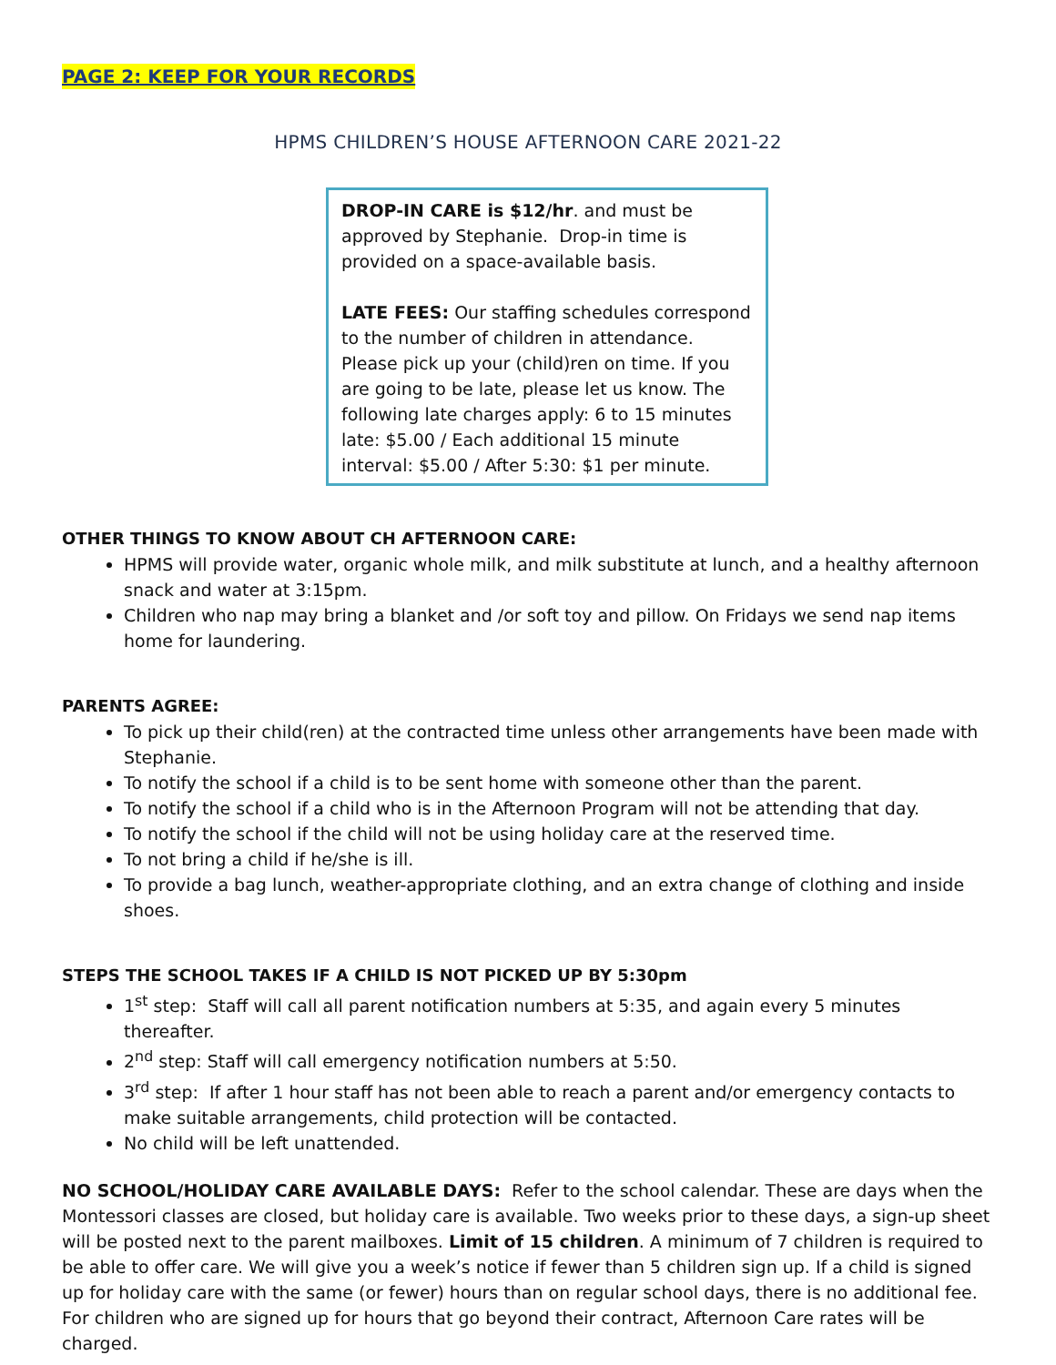PAGE 2: KEEP FOR YOUR RECORDS
HPMS CHILDREN’S HOUSE AFTERNOON CARE 2021-22
DROP-IN CARE is $12/hr. and must be approved by Stephanie. Drop-in time is provided on a space-available basis.
LATE FEES: Our staffing schedules correspond to the number of children in attendance. Please pick up your (child)ren on time. If you are going to be late, please let us know. The following late charges apply: 6 to 15 minutes late: $5.00 / Each additional 15 minute interval: $5.00 / After 5:30: $1 per minute.
OTHER THINGS TO KNOW ABOUT CH AFTERNOON CARE:
HPMS will provide water, organic whole milk, and milk substitute at lunch, and a healthy afternoon snack and water at 3:15pm.
Children who nap may bring a blanket and /or soft toy and pillow. On Fridays we send nap items home for laundering.
PARENTS AGREE:
To pick up their child(ren) at the contracted time unless other arrangements have been made with Stephanie.
To notify the school if a child is to be sent home with someone other than the parent.
To notify the school if a child who is in the Afternoon Program will not be attending that day.
To notify the school if the child will not be using holiday care at the reserved time.
To not bring a child if he/she is ill.
To provide a bag lunch, weather-appropriate clothing, and an extra change of clothing and inside shoes.
STEPS THE SCHOOL TAKES IF A CHILD IS NOT PICKED UP BY 5:30pm
1<sup>st</sup> step: Staff will call all parent notification numbers at 5:35, and again every 5 minutes thereafter.
2<sup>nd</sup> step: Staff will call emergency notification numbers at 5:50.
3<sup>rd</sup> step: If after 1 hour staff has not been able to reach a parent and/or emergency contacts to make suitable arrangements, child protection will be contacted.
No child will be left unattended.
NO SCHOOL/HOLIDAY CARE AVAILABLE DAYS: Refer to the school calendar. These are days when the Montessori classes are closed, but holiday care is available. Two weeks prior to these days, a sign-up sheet will be posted next to the parent mailboxes. Limit of 15 children. A minimum of 7 children is required to be able to offer care. We will give you a week’s notice if fewer than 5 children sign up. If a child is signed up for holiday care with the same (or fewer) hours than on regular school days, there is no additional fee. For children who are signed up for hours that go beyond their contract, Afternoon Care rates will be charged.